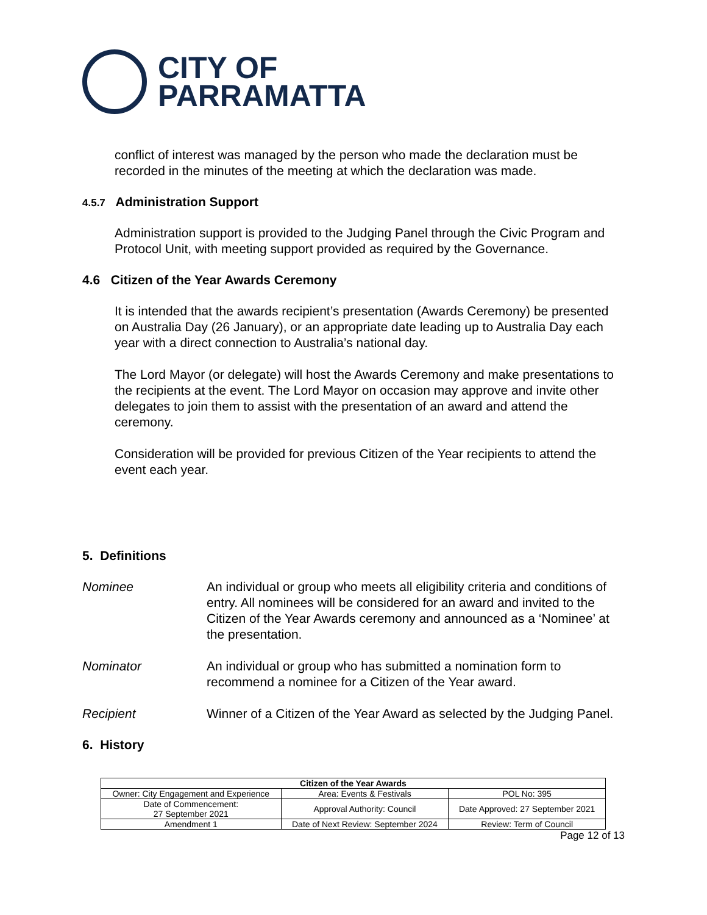CITY OF
PARRAMATTA
conflict of interest was managed by the person who made the declaration must be recorded in the minutes of the meeting at which the declaration was made.
4.5.7 Administration Support
Administration support is provided to the Judging Panel through the Civic Program and Protocol Unit, with meeting support provided as required by the Governance.
4.6 Citizen of the Year Awards Ceremony
It is intended that the awards recipient’s presentation (Awards Ceremony) be presented on Australia Day (26 January), or an appropriate date leading up to Australia Day each year with a direct connection to Australia’s national day.
The Lord Mayor (or delegate) will host the Awards Ceremony and make presentations to the recipients at the event. The Lord Mayor on occasion may approve and invite other delegates to join them to assist with the presentation of an award and attend the ceremony.
Consideration will be provided for previous Citizen of the Year recipients to attend the event each year.
5. Definitions
Nominee An individual or group who meets all eligibility criteria and conditions of entry. All nominees will be considered for an award and invited to the Citizen of the Year Awards ceremony and announced as a ‘Nominee’ at the presentation.
Nominator An individual or group who has submitted a nomination form to recommend a nominee for a Citizen of the Year award.
Recipient Winner of a Citizen of the Year Award as selected by the Judging Panel.
6. History
| Citizen of the Year Awards | | |
| --- | --- | --- |
| Owner: City Engagement and Experience | Area: Events & Festivals | POL No: 395 |
| Date of Commencement: 27 September 2021 | Approval Authority: Council | Date Approved: 27 September 2021 |
| Amendment 1 | Date of Next Review: September 2024 | Review: Term of Council |
Page 12 of 13